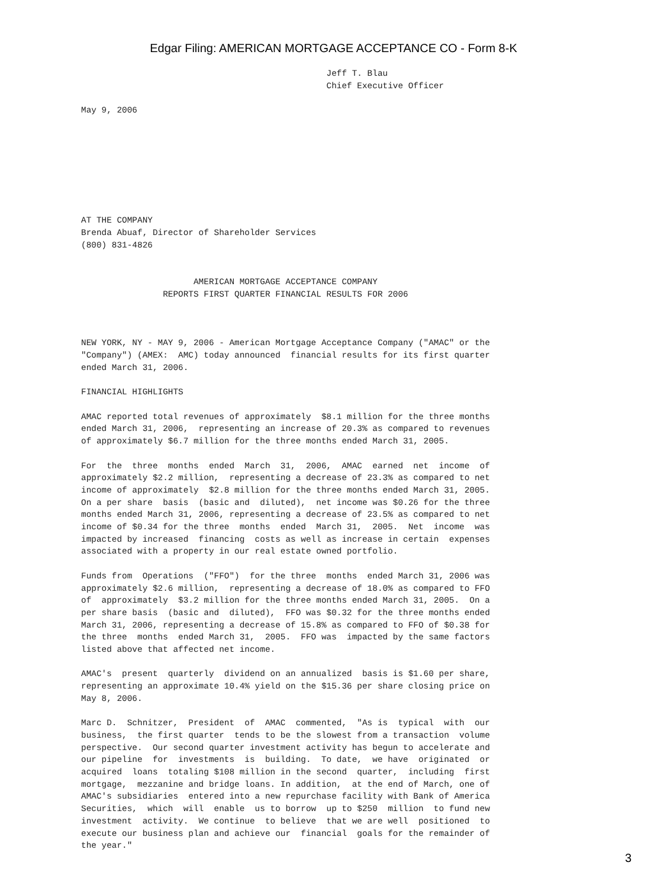Edgar Filing: AMERICAN MORTGAGE ACCEPTANCE CO - Form 8-K
                                                Jeff T. Blau
                                                Chief Executive Officer

May 9, 2006








AT THE COMPANY
Brenda Abuaf, Director of Shareholder Services
(800) 831-4826


                      AMERICAN MORTGAGE ACCEPTANCE COMPANY
                REPORTS FIRST QUARTER FINANCIAL RESULTS FOR 2006



NEW YORK, NY - MAY 9, 2006 - American Mortgage Acceptance Company ("AMAC" or the
"Company") (AMEX:  AMC) today announced  financial results for its first quarter
ended March 31, 2006.

FINANCIAL HIGHLIGHTS

AMAC reported total revenues of approximately  $8.1 million for the three months
ended March 31, 2006,  representing an increase of 20.3% as compared to revenues
of approximately $6.7 million for the three months ended March 31, 2005.

For  the  three  months  ended  March  31,  2006,  AMAC  earned  net  income  of
approximately $2.2 million,  representing a decrease of 23.3% as compared to net
income of approximately  $2.8 million for the three months ended March 31, 2005.
On a per share  basis  (basic and  diluted),  net income was $0.26 for the three
months ended March 31, 2006, representing a decrease of 23.5% as compared to net
income of $0.34 for the three  months  ended  March 31,  2005.  Net  income  was
impacted by increased  financing  costs as well as increase in certain  expenses
associated with a property in our real estate owned portfolio.

Funds from  Operations  ("FFO")  for the three  months  ended March 31, 2006 was
approximately $2.6 million,  representing a decrease of 18.0% as compared to FFO
of  approximately  $3.2 million for the three months ended March 31, 2005.  On a
per share basis  (basic and  diluted),  FFO was $0.32 for the three months ended
March 31, 2006, representing a decrease of 15.8% as compared to FFO of $0.38 for
the three  months  ended March 31,  2005.  FFO was  impacted by the same factors
listed above that affected net income.

AMAC's  present  quarterly  dividend on an annualized  basis is $1.60 per share,
representing an approximate 10.4% yield on the $15.36 per share closing price on
May 8, 2006.

Marc D.  Schnitzer,  President  of  AMAC  commented,  "As is  typical  with  our
business,  the first quarter  tends to be the slowest from a transaction  volume
perspective.  Our second quarter investment activity has begun to accelerate and
our pipeline  for  investments  is  building.  To date,  we have  originated  or
acquired  loans  totaling $108 million in the second  quarter,  including  first
mortgage,  mezzanine and bridge loans. In addition,  at the end of March, one of
AMAC's subsidiaries  entered into a new repurchase facility with Bank of America
Securities,  which  will  enable  us to borrow  up to $250  million  to fund new
investment  activity.  We continue  to believe  that we are well  positioned  to
execute our business plan and achieve our  financial  goals for the remainder of
the year."
3